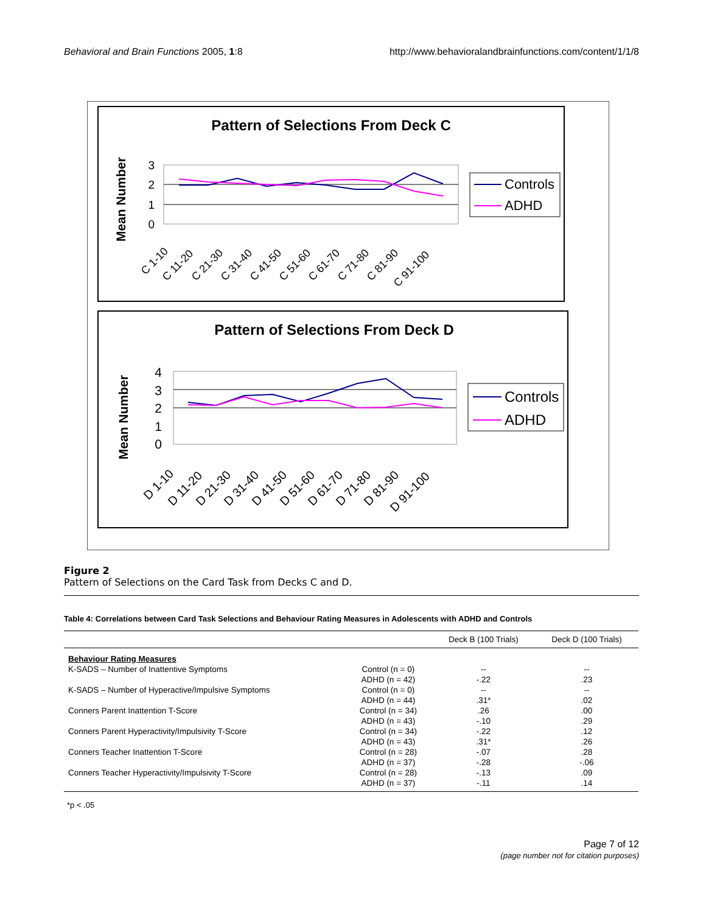Behavioral and Brain Functions 2005, 1:8 http://www.behavioralandbrainfunctions.com/content/1/1/8
Pattern of Selections From Deck C
Mean Number
3
2
1
0
C 1-10
C 11-20
C 21-30
C 31-40
C 41-50
C 51-60
C 61-70
C 71-80
C 81-90
C 91-100
Controls
ADHD
Pattern of Selections From Deck D
Mean Number
4
3
2
1
0
D 1-10
D 11-20
D 21-30
D 31-40
D 41-50
D 51-60
D 61-70
D 71-80
D 81-90
D 91-100
Controls
ADHD
Figure 2
Pattern of Selections on the Card Task from Decks C and D.
Table 4: Correlations between Card Task Selections and Behaviour Rating Measures in Adolescents with ADHD and Controls
| | | Deck B (100 Trials) | Deck D (100 Trials) |
| --- | --- | --- | --- |
| Behaviour Rating Measures | | | |
| K-SADS – Number of Inattentive Symptoms | Control (n = 0) | -- | -- |
| | ADHD (n = 42) | -.22 | .23 |
| K-SADS – Number of Hyperactive/Impulsive Symptoms | Control (n = 0) | -- | -- |
| | ADHD (n = 44) | .31* | .02 |
| Conners Parent Inattention T-Score | Control (n = 34) | .26 | .00 |
| | ADHD (n = 43) | -.10 | .29 |
| Conners Parent Hyperactivity/Impulsivity T-Score | Control (n = 34) | -.22 | .12 |
| | ADHD (n = 43) | .31* | .26 |
| Conners Teacher Inattention T-Score | Control (n = 28) | -.07 | .28 |
| | ADHD (n = 37) | -.28 | -.06 |
| Conners Teacher Hyperactivity/Impulsivity T-Score | Control (n = 28) | -.13 | .09 |
| | ADHD (n = 37) | -.11 | .14 |
*p < .05
Page 7 of 12
(page number not for citation purposes)